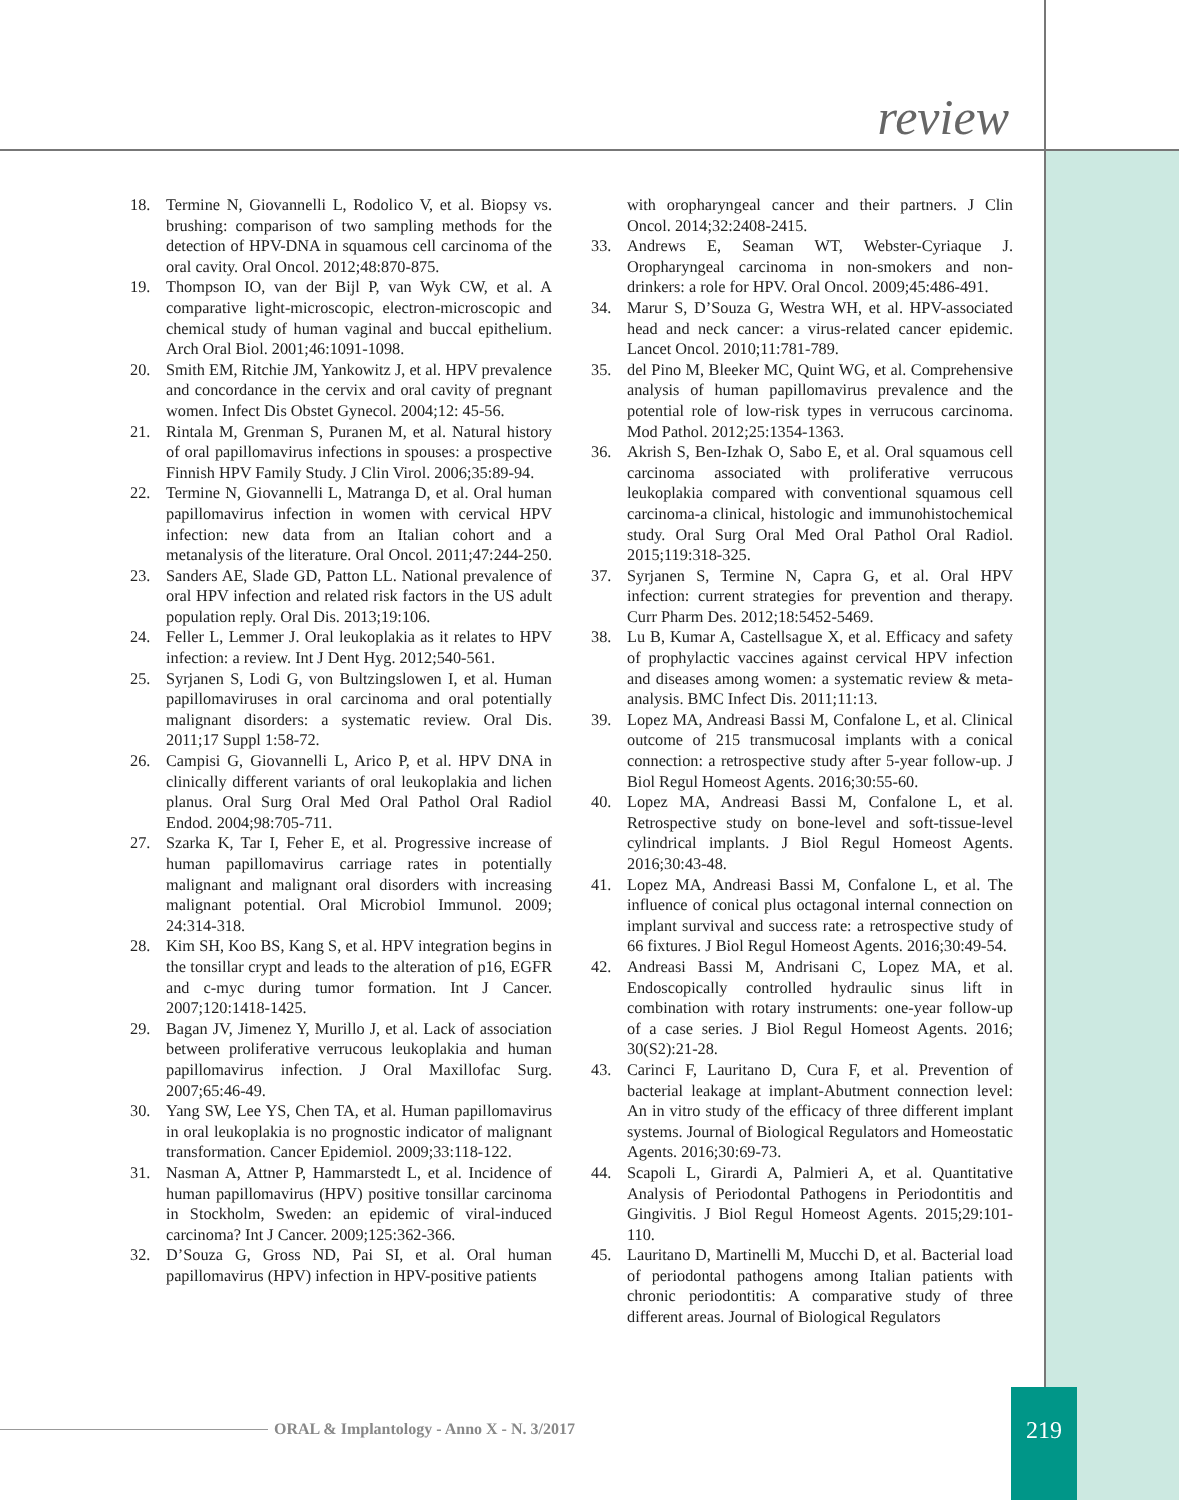review
18. Termine N, Giovannelli L, Rodolico V, et al. Biopsy vs. brushing: comparison of two sampling methods for the detection of HPV-DNA in squamous cell carcinoma of the oral cavity. Oral Oncol. 2012;48:870-875.
19. Thompson IO, van der Bijl P, van Wyk CW, et al. A comparative light-microscopic, electron-microscopic and chemical study of human vaginal and buccal epithelium. Arch Oral Biol. 2001;46:1091-1098.
20. Smith EM, Ritchie JM, Yankowitz J, et al. HPV prevalence and concordance in the cervix and oral cavity of pregnant women. Infect Dis Obstet Gynecol. 2004;12: 45-56.
21. Rintala M, Grenman S, Puranen M, et al. Natural history of oral papillomavirus infections in spouses: a prospective Finnish HPV Family Study. J Clin Virol. 2006;35:89-94.
22. Termine N, Giovannelli L, Matranga D, et al. Oral human papillomavirus infection in women with cervical HPV infection: new data from an Italian cohort and a metanalysis of the literature. Oral Oncol. 2011;47:244-250.
23. Sanders AE, Slade GD, Patton LL. National prevalence of oral HPV infection and related risk factors in the US adult population reply. Oral Dis. 2013;19:106.
24. Feller L, Lemmer J. Oral leukoplakia as it relates to HPV infection: a review. Int J Dent Hyg. 2012;540-561.
25. Syrjanen S, Lodi G, von Bultzingslowen I, et al. Human papillomaviruses in oral carcinoma and oral potentially malignant disorders: a systematic review. Oral Dis. 2011;17 Suppl 1:58-72.
26. Campisi G, Giovannelli L, Arico P, et al. HPV DNA in clinically different variants of oral leukoplakia and lichen planus. Oral Surg Oral Med Oral Pathol Oral Radiol Endod. 2004;98:705-711.
27. Szarka K, Tar I, Feher E, et al. Progressive increase of human papillomavirus carriage rates in potentially malignant and malignant oral disorders with increasing malignant potential. Oral Microbiol Immunol. 2009; 24:314-318.
28. Kim SH, Koo BS, Kang S, et al. HPV integration begins in the tonsillar crypt and leads to the alteration of p16, EGFR and c-myc during tumor formation. Int J Cancer. 2007;120:1418-1425.
29. Bagan JV, Jimenez Y, Murillo J, et al. Lack of association between proliferative verrucous leukoplakia and human papillomavirus infection. J Oral Maxillofac Surg. 2007;65:46-49.
30. Yang SW, Lee YS, Chen TA, et al. Human papillomavirus in oral leukoplakia is no prognostic indicator of malignant transformation. Cancer Epidemiol. 2009;33:118-122.
31. Nasman A, Attner P, Hammarstedt L, et al. Incidence of human papillomavirus (HPV) positive tonsillar carcinoma in Stockholm, Sweden: an epidemic of viral-induced carcinoma? Int J Cancer. 2009;125:362-366.
32. D’Souza G, Gross ND, Pai SI, et al. Oral human papillomavirus (HPV) infection in HPV-positive patients
with oropharyngeal cancer and their partners. J Clin Oncol. 2014;32:2408-2415.
33. Andrews E, Seaman WT, Webster-Cyriaque J. Oropharyngeal carcinoma in non-smokers and non-drinkers: a role for HPV. Oral Oncol. 2009;45:486-491.
34. Marur S, D’Souza G, Westra WH, et al. HPV-associated head and neck cancer: a virus-related cancer epidemic. Lancet Oncol. 2010;11:781-789.
35. del Pino M, Bleeker MC, Quint WG, et al. Comprehensive analysis of human papillomavirus prevalence and the potential role of low-risk types in verrucous carcinoma. Mod Pathol. 2012;25:1354-1363.
36. Akrish S, Ben-Izhak O, Sabo E, et al. Oral squamous cell carcinoma associated with proliferative verrucous leukoplakia compared with conventional squamous cell carcinoma-a clinical, histologic and immunohistochemical study. Oral Surg Oral Med Oral Pathol Oral Radiol. 2015;119:318-325.
37. Syrjanen S, Termine N, Capra G, et al. Oral HPV infection: current strategies for prevention and therapy. Curr Pharm Des. 2012;18:5452-5469.
38. Lu B, Kumar A, Castellsague X, et al. Efficacy and safety of prophylactic vaccines against cervical HPV infection and diseases among women: a systematic review & meta-analysis. BMC Infect Dis. 2011;11:13.
39. Lopez MA, Andreasi Bassi M, Confalone L, et al. Clinical outcome of 215 transmucosal implants with a conical connection: a retrospective study after 5-year follow-up. J Biol Regul Homeost Agents. 2016;30:55-60.
40. Lopez MA, Andreasi Bassi M, Confalone L, et al. Retrospective study on bone-level and soft-tissue-level cylindrical implants. J Biol Regul Homeost Agents. 2016;30:43-48.
41. Lopez MA, Andreasi Bassi M, Confalone L, et al. The influence of conical plus octagonal internal connection on implant survival and success rate: a retrospective study of 66 fixtures. J Biol Regul Homeost Agents. 2016;30:49-54.
42. Andreasi Bassi M, Andrisani C, Lopez MA, et al. Endoscopically controlled hydraulic sinus lift in combination with rotary instruments: one-year follow-up of a case series. J Biol Regul Homeost Agents. 2016; 30(S2):21-28.
43. Carinci F, Lauritano D, Cura F, et al. Prevention of bacterial leakage at implant-Abutment connection level: An in vitro study of the efficacy of three different implant systems. Journal of Biological Regulators and Homeostatic Agents. 2016;30:69-73.
44. Scapoli L, Girardi A, Palmieri A, et al. Quantitative Analysis of Periodontal Pathogens in Periodontitis and Gingivitis. J Biol Regul Homeost Agents. 2015;29:101-110.
45. Lauritano D, Martinelli M, Mucchi D, et al. Bacterial load of periodontal pathogens among Italian patients with chronic periodontitis: A comparative study of three different areas. Journal of Biological Regulators
ORAL & Implantology - Anno X - N. 3/2017
219